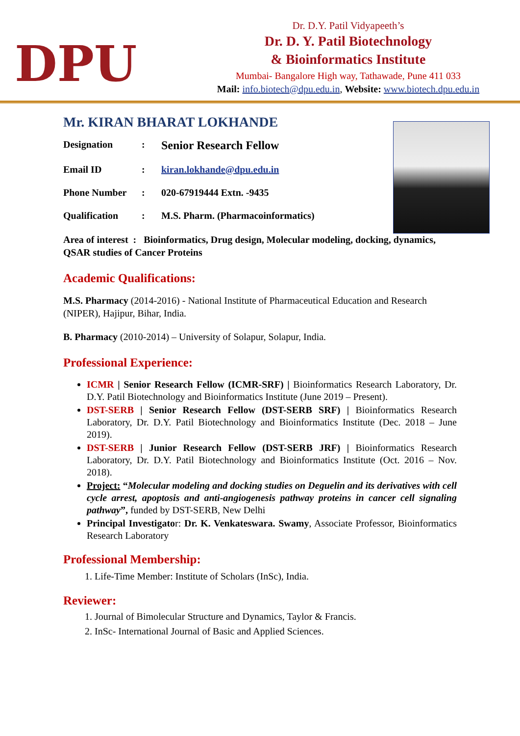DPU
Dr. D.Y. Patil Vidyapeeth’s
Dr. D. Y. Patil Biotechnology
& Bioinformatics Institute
Mumbai- Bangalore High way, Tathawade, Pune 411 033
Mail: info.biotech@dpu.edu.in, Website: www.biotech.dpu.edu.in
Mr. KIRAN BHARAT LOKHANDE
Designation: Senior Research Fellow
Email ID: kiran.lokhande@dpu.edu.in
Phone Number: 020-67919444 Extn. -9435
Qualification: M.S. Pharm. (Pharmacoinformatics)
Area of interest : Bioinformatics, Drug design, Molecular modeling, docking, dynamics, QSAR studies of Cancer Proteins
Academic Qualifications:
M.S. Pharmacy (2014-2016) - National Institute of Pharmaceutical Education and Research (NIPER), Hajipur, Bihar, India.
B. Pharmacy (2010-2014) – University of Solapur, Solapur, India.
Professional Experience:
ICMR | Senior Research Fellow (ICMR-SRF) | Bioinformatics Research Laboratory, Dr. D.Y. Patil Biotechnology and Bioinformatics Institute (June 2019 – Present).
DST-SERB | Senior Research Fellow (DST-SERB SRF) | Bioinformatics Research Laboratory, Dr. D.Y. Patil Biotechnology and Bioinformatics Institute (Dec. 2018 – June 2019).
DST-SERB | Junior Research Fellow (DST-SERB JRF) | Bioinformatics Research Laboratory, Dr. D.Y. Patil Biotechnology and Bioinformatics Institute (Oct. 2016 – Nov. 2018).
Project: “Molecular modeling and docking studies on Deguelin and its derivatives with cell cycle arrest, apoptosis and anti-angiogenesis pathway proteins in cancer cell signaling pathway”, funded by DST-SERB, New Delhi
Principal Investigator: Dr. K. Venkateswara. Swamy, Associate Professor, Bioinformatics Research Laboratory
Professional Membership:
1. Life-Time Member: Institute of Scholars (InSc), India.
Reviewer:
1. Journal of Bimolecular Structure and Dynamics, Taylor & Francis.
2. InSc- International Journal of Basic and Applied Sciences.